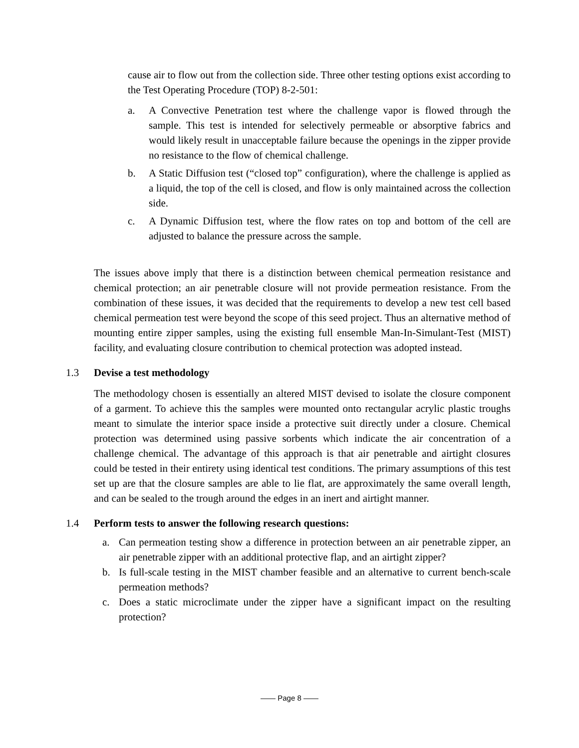cause air to flow out from the collection side. Three other testing options exist according to the Test Operating Procedure (TOP) 8-2-501:
a. A Convective Penetration test where the challenge vapor is flowed through the sample. This test is intended for selectively permeable or absorptive fabrics and would likely result in unacceptable failure because the openings in the zipper provide no resistance to the flow of chemical challenge.
b. A Static Diffusion test (“closed top” configuration), where the challenge is applied as a liquid, the top of the cell is closed, and flow is only maintained across the collection side.
c. A Dynamic Diffusion test, where the flow rates on top and bottom of the cell are adjusted to balance the pressure across the sample.
The issues above imply that there is a distinction between chemical permeation resistance and chemical protection; an air penetrable closure will not provide permeation resistance. From the combination of these issues, it was decided that the requirements to develop a new test cell based chemical permeation test were beyond the scope of this seed project. Thus an alternative method of mounting entire zipper samples, using the existing full ensemble Man-In-Simulant-Test (MIST) facility, and evaluating closure contribution to chemical protection was adopted instead.
1.3 Devise a test methodology
The methodology chosen is essentially an altered MIST devised to isolate the closure component of a garment. To achieve this the samples were mounted onto rectangular acrylic plastic troughs meant to simulate the interior space inside a protective suit directly under a closure. Chemical protection was determined using passive sorbents which indicate the air concentration of a challenge chemical. The advantage of this approach is that air penetrable and airtight closures could be tested in their entirety using identical test conditions. The primary assumptions of this test set up are that the closure samples are able to lie flat, are approximately the same overall length, and can be sealed to the trough around the edges in an inert and airtight manner.
1.4 Perform tests to answer the following research questions:
a. Can permeation testing show a difference in protection between an air penetrable zipper, an air penetrable zipper with an additional protective flap, and an airtight zipper?
b. Is full-scale testing in the MIST chamber feasible and an alternative to current bench-scale permeation methods?
c. Does a static microclimate under the zipper have a significant impact on the resulting protection?
—— Page 8 ——